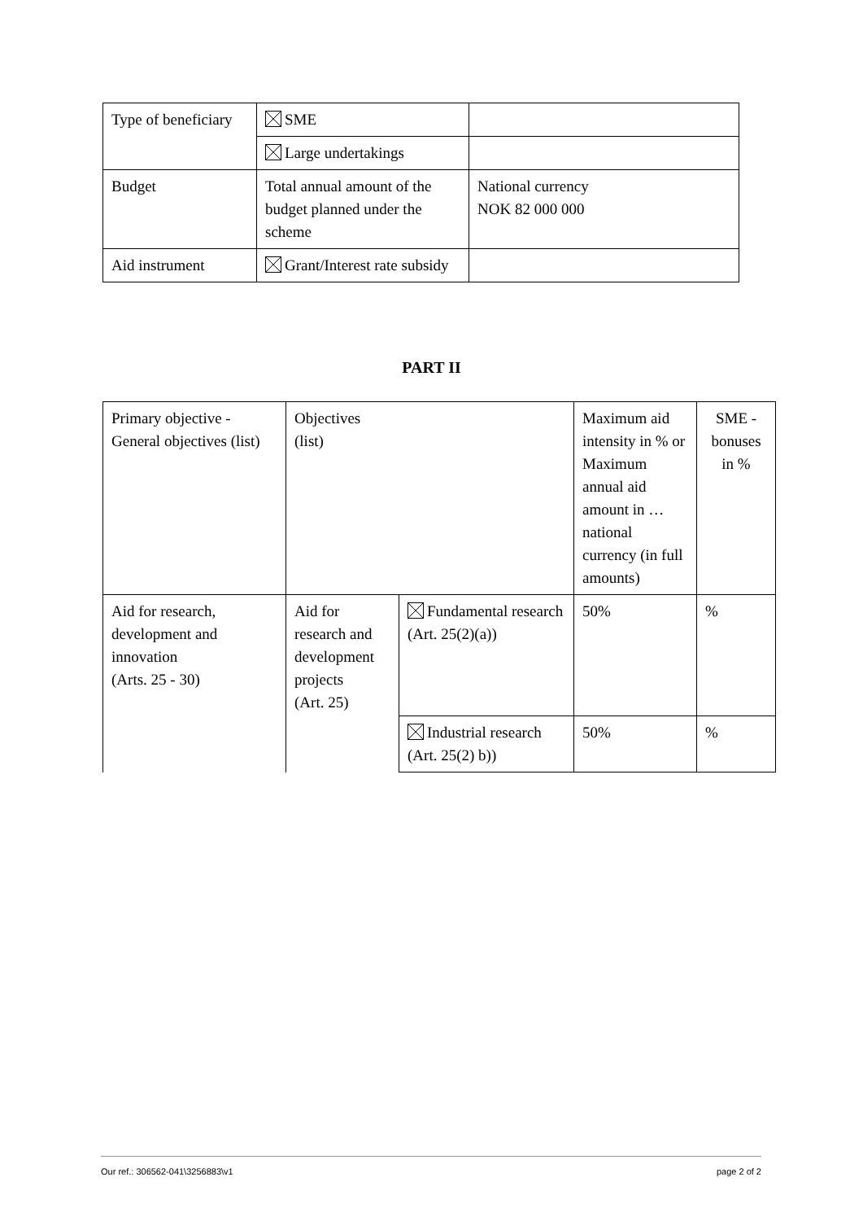| Type of beneficiary | SME | |
| | Large undertakings | |
| Budget | Total annual amount of the budget planned under the scheme | National currency NOK 82 000 000 |
| Aid instrument | Grant/Interest rate subsidy | |
PART II
| Primary objective - General objectives (list) | Objectives (list) | | Maximum aid intensity in % or Maximum annual aid amount in …national currency (in full amounts) | SME - bonuses in % |
| Aid for research, development and innovation (Arts. 25 - 30) | Aid for research and development projects (Art. 25) | Fundamental research (Art. 25(2)(a)) | 50% | % |
| | | Industrial research (Art. 25(2) b)) | 50% | % |
Our ref.: 306562-041\3256883\v1 page 2 of 2